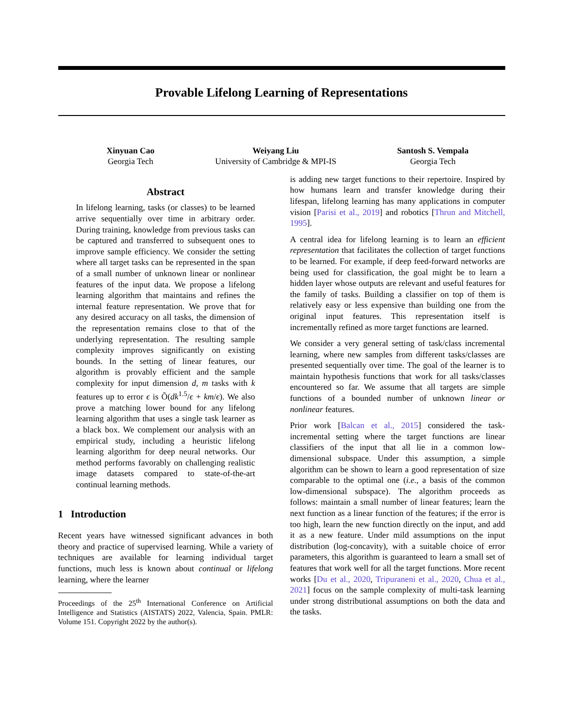Provable Lifelong Learning of Representations
Xinyuan Cao
Georgia Tech
Weiyang Liu
University of Cambridge & MPI-IS
Santosh S. Vempala
Georgia Tech
Abstract
In lifelong learning, tasks (or classes) to be learned arrive sequentially over time in arbitrary order. During training, knowledge from previous tasks can be captured and transferred to subsequent ones to improve sample efficiency. We consider the setting where all target tasks can be represented in the span of a small number of unknown linear or nonlinear features of the input data. We propose a lifelong learning algorithm that maintains and refines the internal feature representation. We prove that for any desired accuracy on all tasks, the dimension of the representation remains close to that of the underlying representation. The resulting sample complexity improves significantly on existing bounds. In the setting of linear features, our algorithm is provably efficient and the sample complexity for input dimension d, m tasks with k features up to error ϵ is Õ(dk<sup>1.5</sup>/ϵ + km/ϵ). We also prove a matching lower bound for any lifelong learning algorithm that uses a single task learner as a black box. We complement our analysis with an empirical study, including a heuristic lifelong learning algorithm for deep neural networks. Our method performs favorably on challenging realistic image datasets compared to state-of-the-art continual learning methods.
1 Introduction
Recent years have witnessed significant advances in both theory and practice of supervised learning. While a variety of techniques are available for learning individual target functions, much less is known about continual or lifelong learning, where the learner
Proceedings of the 25<sup>th</sup> International Conference on Artificial Intelligence and Statistics (AISTATS) 2022, Valencia, Spain. PMLR: Volume 151. Copyright 2022 by the author(s).
is adding new target functions to their repertoire. Inspired by how humans learn and transfer knowledge during their lifespan, lifelong learning has many applications in computer vision [Parisi et al., 2019] and robotics [Thrun and Mitchell, 1995].
A central idea for lifelong learning is to learn an efficient representation that facilitates the collection of target functions to be learned. For example, if deep feed-forward networks are being used for classification, the goal might be to learn a hidden layer whose outputs are relevant and useful features for the family of tasks. Building a classifier on top of them is relatively easy or less expensive than building one from the original input features. This representation itself is incrementally refined as more target functions are learned.
We consider a very general setting of task/class incremental learning, where new samples from different tasks/classes are presented sequentially over time. The goal of the learner is to maintain hypothesis functions that work for all tasks/classes encountered so far. We assume that all targets are simple functions of a bounded number of unknown linear or nonlinear features.
Prior work [Balcan et al., 2015] considered the task-incremental setting where the target functions are linear classifiers of the input that all lie in a common low-dimensional subspace. Under this assumption, a simple algorithm can be shown to learn a good representation of size comparable to the optimal one (i.e., a basis of the common low-dimensional subspace). The algorithm proceeds as follows: maintain a small number of linear features; learn the next function as a linear function of the features; if the error is too high, learn the new function directly on the input, and add it as a new feature. Under mild assumptions on the input distribution (log-concavity), with a suitable choice of error parameters, this algorithm is guaranteed to learn a small set of features that work well for all the target functions. More recent works [Du et al., 2020, Tripuraneni et al., 2020, Chua et al., 2021] focus on the sample complexity of multi-task learning under strong distributional assumptions on both the data and the tasks.